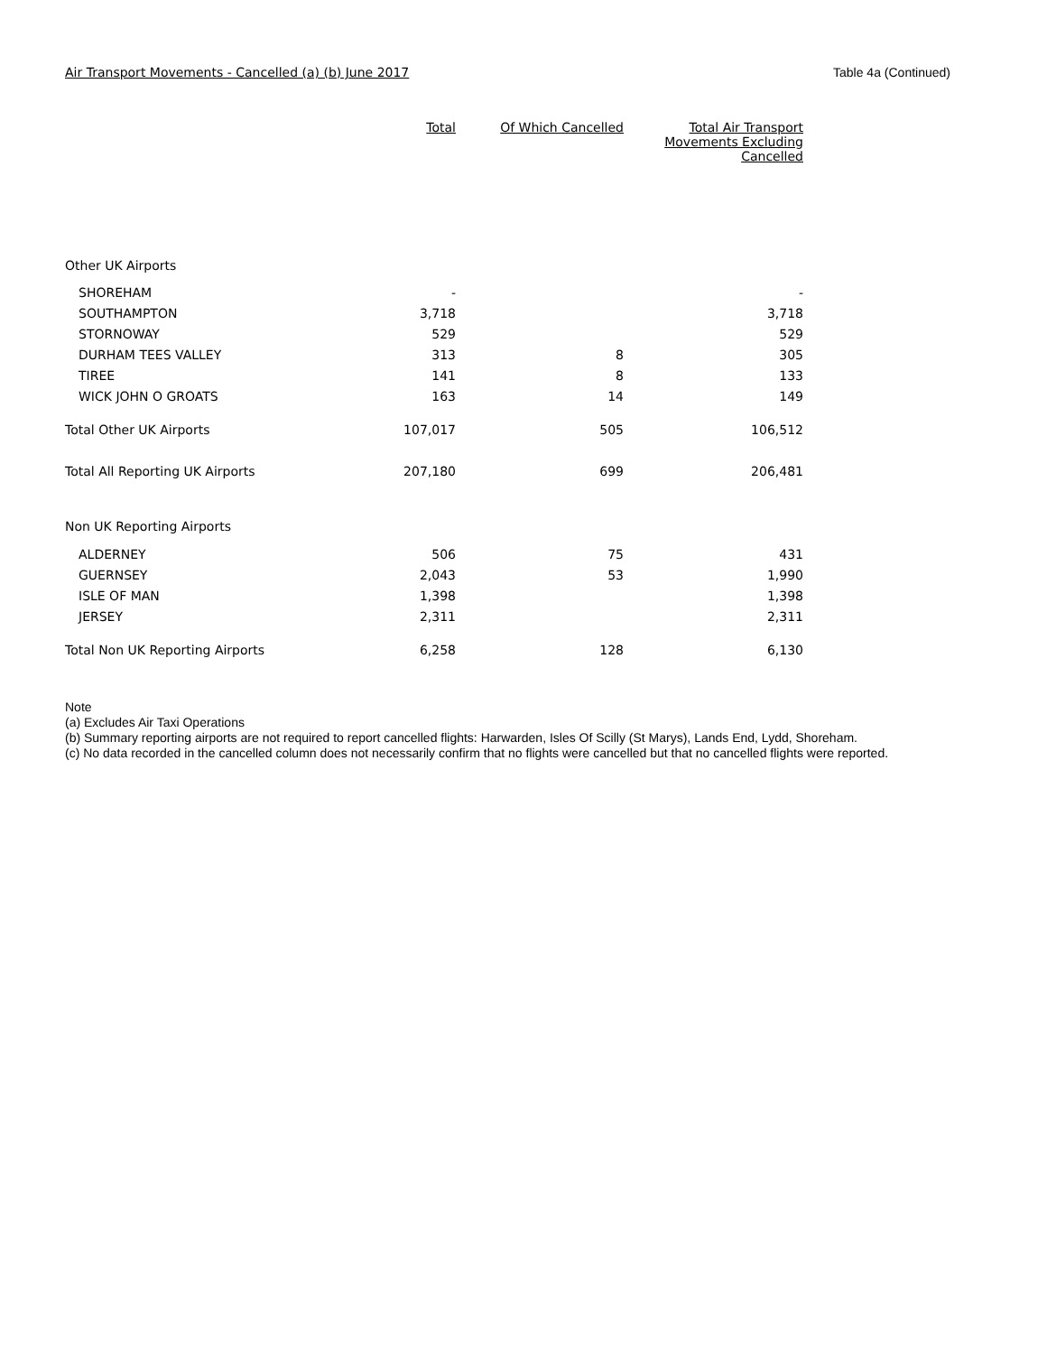Air Transport Movements - Cancelled (a) (b) June 2017 Table 4a (Continued)
| | Total | Of Which Cancelled | Total Air Transport Movements Excluding Cancelled |
| --- | --- | --- | --- |
| Other UK Airports | | | |
| SHOREHAM | - | | - |
| SOUTHAMPTON | 3,718 | | 3,718 |
| STORNOWAY | 529 | | 529 |
| DURHAM TEES VALLEY | 313 | 8 | 305 |
| TIREE | 141 | 8 | 133 |
| WICK JOHN O GROATS | 163 | 14 | 149 |
| Total Other UK Airports | 107,017 | 505 | 106,512 |
| Total All Reporting UK Airports | 207,180 | 699 | 206,481 |
| Non UK Reporting Airports | | | |
| ALDERNEY | 506 | 75 | 431 |
| GUERNSEY | 2,043 | 53 | 1,990 |
| ISLE OF MAN | 1,398 | | 1,398 |
| JERSEY | 2,311 | | 2,311 |
| Total Non UK Reporting Airports | 6,258 | 128 | 6,130 |
Note
(a) Excludes Air Taxi Operations
(b) Summary reporting airports are not required to report cancelled flights: Harwarden, Isles Of Scilly (St Marys), Lands End, Lydd, Shoreham.
(c) No data recorded in the cancelled column does not necessarily confirm that no flights were cancelled but that no cancelled flights were reported.